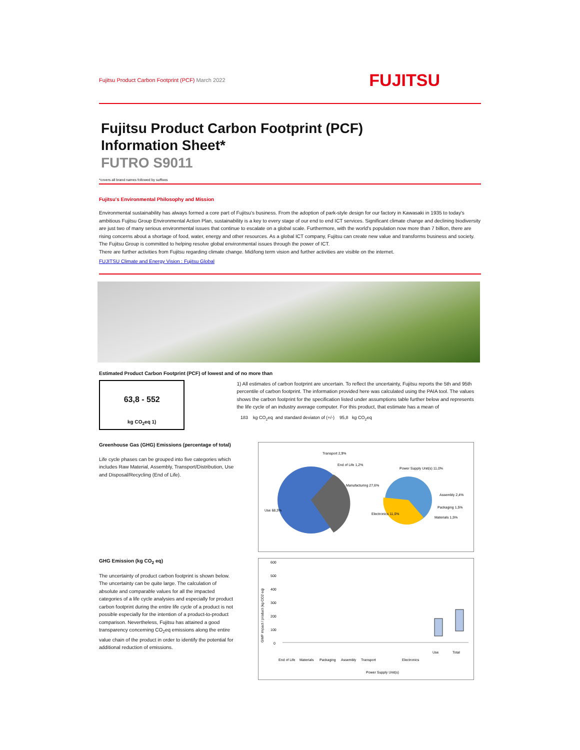Fujitsu Product Carbon Footprint (PCF) March 2022 FUJITSU
Fujitsu Product Carbon Footprint (PCF)
Information Sheet*
FUTRO S9011
*covers all brand names followed by suffixes
Fujitsu's Environmental Philosophy and Mission
Environmental sustainability has always formed a core part of Fujitsu's business. From the adoption of park-style design for our factory in Kawasaki in 1935 to today's ambitious Fujitsu Group Environmental Action Plan, sustainability is a key to every stage of our end to end ICT services. Significant climate change and declining biodiversity are just two of many serious environmental issues that continue to escalate on a global scale. Furthermore, with the world's population now more than 7 billion, there are rising concerns about a shortage of food, water, energy and other resources. As a global ICT company, Fujitsu can create new value and transforms business and society. The Fujitsu Group is committed to helping resolve global environmental issues through the power of ICT.
There are further activities from Fujitsu regarding climate change. Mid/long term vision and further activities are visible on the internet.
FUJITSU Climate and Energy Vision : Fujitsu Global
Estimated Product Carbon Footprint (PCF) of lowest and of no more than
63,8 - 552
kg CO<sub>2</sub>eq 1)
1) All estimates of carbon footprint are uncertain. To reflect the uncertainty, Fujitsu reports the 5th and 95th percentile of carbon footprint. The information provided here was calculated using the PAIA tool. The values shows the carbon footprint for the specification listed under assumptions table further below and represents the life cycle of an industry average computer. For this product, that estimate has a mean of
183 kg CO<sub>2</sub>eq and standard deviaton of (+/-) 95,8 kg CO<sub>2</sub>eq
Greenhouse Gas (GHG) Emissions (percentage of total)
Life cycle phases can be grouped into five categories which includes Raw Material, Assembly, Transport/Distribution, Use and Disposal/Recycling (End of Life).
Transport 2,9%
End of Life 1,2%
Power Supply Unit(s) 11,0%
Manufacturing 27,6%
Assembly 2,4%
Packaging 1,5%
Materials 1,5%
Electronics 11,0%
Use 68,3%
GHG Emission (kg CO<sub>2</sub> eq)
The uncertainty of product carbon footprint is shown below.
The uncertainty can be quite large. The calculation of absolute and comparable values for all the impacted categories of a life cycle analysies and especially for product carbon footprint during the entire life cycle of a product is not possible especially for the intention of a product-to-product comparison. Nevertheless, Fujitsu has attained a good transparency concerning CO<sub>2</sub>eq emissions along the entire value chain of the product in order to identify the potential for additional reduction of emissions.
GWP impact / product (kg CO2 eq)
600
500
400
300
200
100
0
End of Life
Materials
Packaging
Assembly
Transport
Power Supply Unit(s)
Electronics
Use
Total